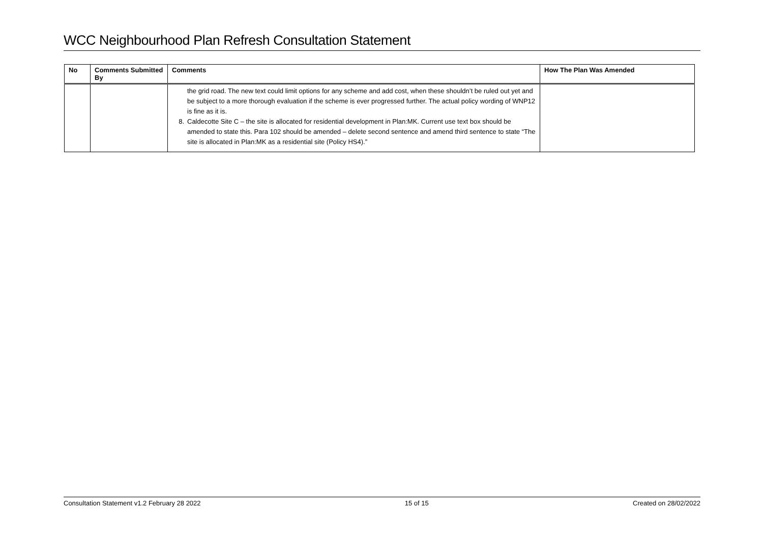WCC Neighbourhood Plan Refresh Consultation Statement
| No | Comments Submitted By | Comments | How The Plan Was Amended |
| --- | --- | --- | --- |
| | | the grid road. The new text could limit options for any scheme and add cost, when these shouldn’t be ruled out yet and be subject to a more thorough evaluation if the scheme is ever progressed further. The actual policy wording of WNP12 is fine as it is. 8. Caldecotte Site C – the site is allocated for residential development in Plan:MK. Current use text box should be amended to state this. Para 102 should be amended – delete second sentence and amend third sentence to state “The site is allocated in Plan:MK as a residential site (Policy HS4).” | |
Consultation Statement v1.2 February 28 2022 15 of 15 Created on 28/02/2022